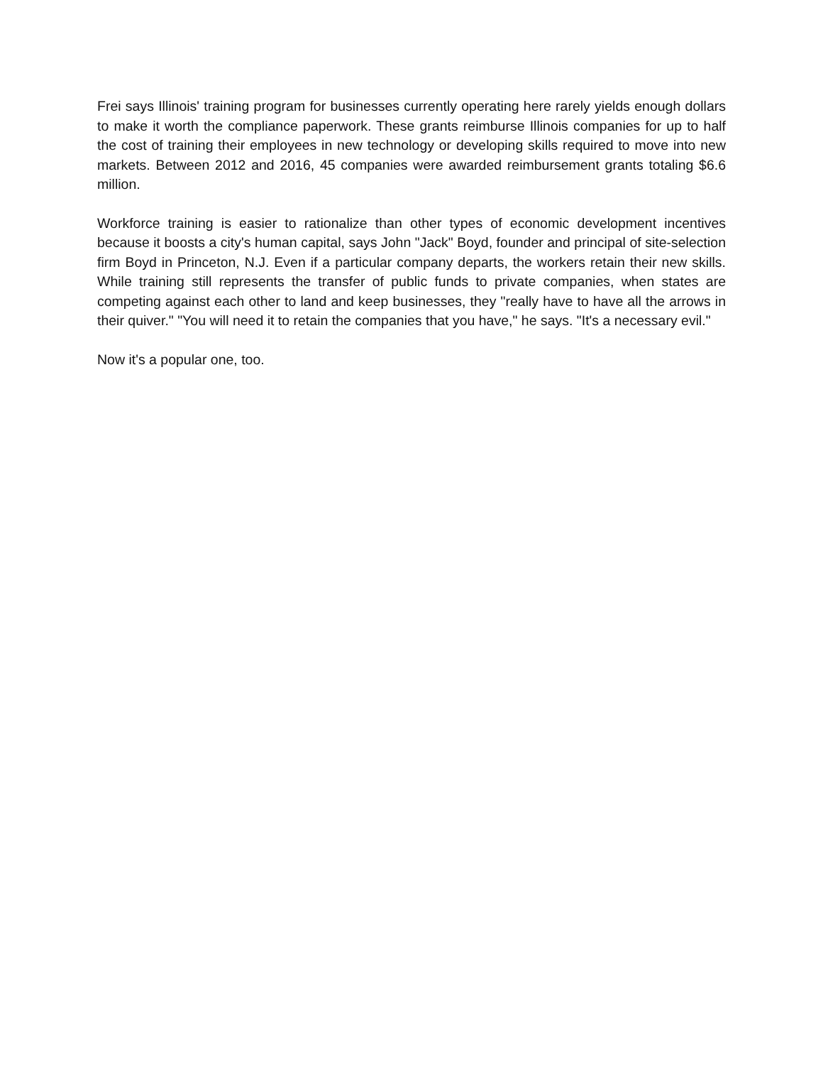Frei says Illinois' training program for businesses currently operating here rarely yields enough dollars to make it worth the compliance paperwork. These grants reimburse Illinois companies for up to half the cost of training their employees in new technology or developing skills required to move into new markets. Between 2012 and 2016, 45 companies were awarded reimbursement grants totaling $6.6 million.
Workforce training is easier to rationalize than other types of economic development incentives because it boosts a city's human capital, says John "Jack" Boyd, founder and principal of site-selection firm Boyd in Princeton, N.J. Even if a particular company departs, the workers retain their new skills. While training still represents the transfer of public funds to private companies, when states are competing against each other to land and keep businesses, they "really have to have all the arrows in their quiver." "You will need it to retain the companies that you have," he says. "It's a necessary evil."
Now it's a popular one, too.